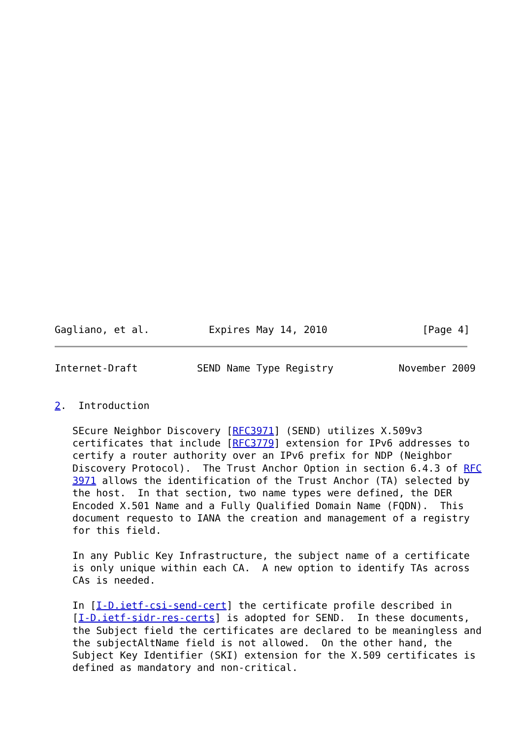Gagliano, et al.          Expires May 14, 2010                [Page 4]
Internet-Draft          SEND Name Type Registry           November 2009


2.  Introduction

   SEcure Neighbor Discovery [RFC3971] (SEND) utilizes X.509v3
   certificates that include [RFC3779] extension for IPv6 addresses to
   certify a router authority over an IPv6 prefix for NDP (Neighbor
   Discovery Protocol).  The Trust Anchor Option in section 6.4.3 of RFC
   3971 allows the identification of the Trust Anchor (TA) selected by
   the host.  In that section, two name types were defined, the DER
   Encoded X.501 Name and a Fully Qualified Domain Name (FQDN).  This
   document requesto to IANA the creation and management of a registry
   for this field.

   In any Public Key Infrastructure, the subject name of a certificate
   is only unique within each CA.  A new option to identify TAs across
   CAs is needed.

   In [I-D.ietf-csi-send-cert] the certificate profile described in
   [I-D.ietf-sidr-res-certs] is adopted for SEND.  In these documents,
   the Subject field the certificates are declared to be meaningless and
   the subjectAltName field is not allowed.  On the other hand, the
   Subject Key Identifier (SKI) extension for the X.509 certificates is
   defined as mandatory and non-critical.